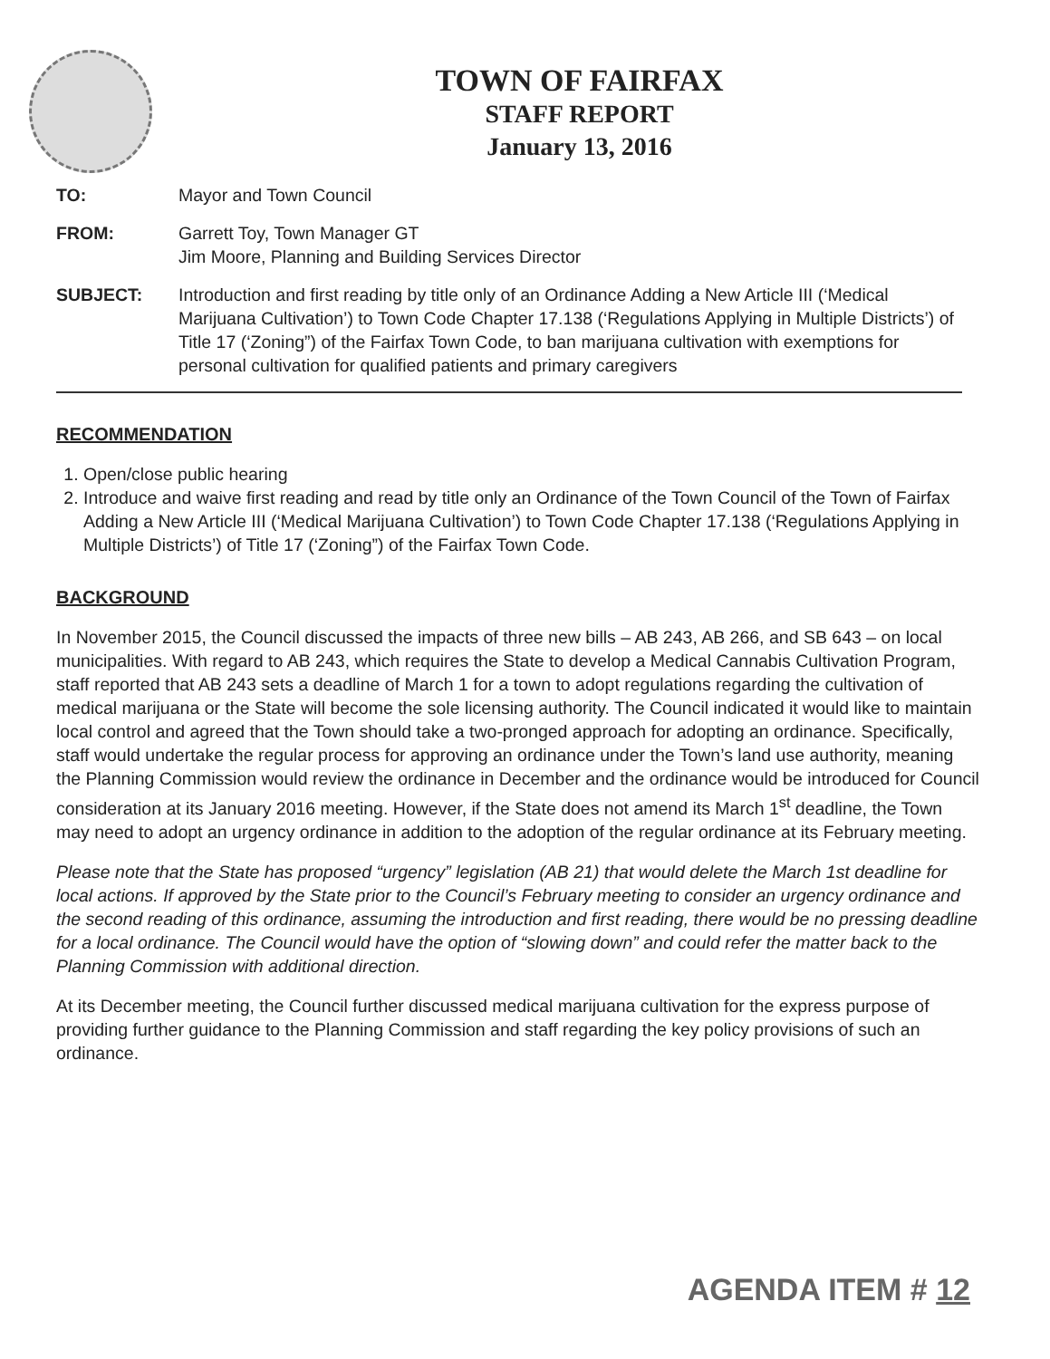TOWN OF FAIRFAX
STAFF REPORT
January 13, 2016
TO: Mayor and Town Council
FROM: Garrett Toy, Town Manager GT
Jim Moore, Planning and Building Services Director
SUBJECT: Introduction and first reading by title only of an Ordinance Adding a New Article III (‘Medical Marijuana Cultivation’) to Town Code Chapter 17.138 (‘Regulations Applying in Multiple Districts’) of Title 17 (‘Zoning”) of the Fairfax Town Code, to ban marijuana cultivation with exemptions for personal cultivation for qualified patients and primary caregivers
RECOMMENDATION
1. Open/close public hearing
2. Introduce and waive first reading and read by title only an Ordinance of the Town Council of the Town of Fairfax Adding a New Article III (‘Medical Marijuana Cultivation’) to Town Code Chapter 17.138 (‘Regulations Applying in Multiple Districts’) of Title 17 (‘Zoning”) of the Fairfax Town Code.
BACKGROUND
In November 2015, the Council discussed the impacts of three new bills – AB 243, AB 266, and SB 643 – on local municipalities. With regard to AB 243, which requires the State to develop a Medical Cannabis Cultivation Program, staff reported that AB 243 sets a deadline of March 1 for a town to adopt regulations regarding the cultivation of medical marijuana or the State will become the sole licensing authority. The Council indicated it would like to maintain local control and agreed that the Town should take a two-pronged approach for adopting an ordinance. Specifically, staff would undertake the regular process for approving an ordinance under the Town’s land use authority, meaning the Planning Commission would review the ordinance in December and the ordinance would be introduced for Council consideration at its January 2016 meeting. However, if the State does not amend its March 1<sup>st</sup> deadline, the Town may need to adopt an urgency ordinance in addition to the adoption of the regular ordinance at its February meeting.
Please note that the State has proposed “urgency” legislation (AB 21) that would delete the March 1st deadline for local actions. If approved by the State prior to the Council’s February meeting to consider an urgency ordinance and the second reading of this ordinance, assuming the introduction and first reading, there would be no pressing deadline for a local ordinance. The Council would have the option of “slowing down” and could refer the matter back to the Planning Commission with additional direction.
At its December meeting, the Council further discussed medical marijuana cultivation for the express purpose of providing further guidance to the Planning Commission and staff regarding the key policy provisions of such an ordinance.
AGENDA ITEM # 12